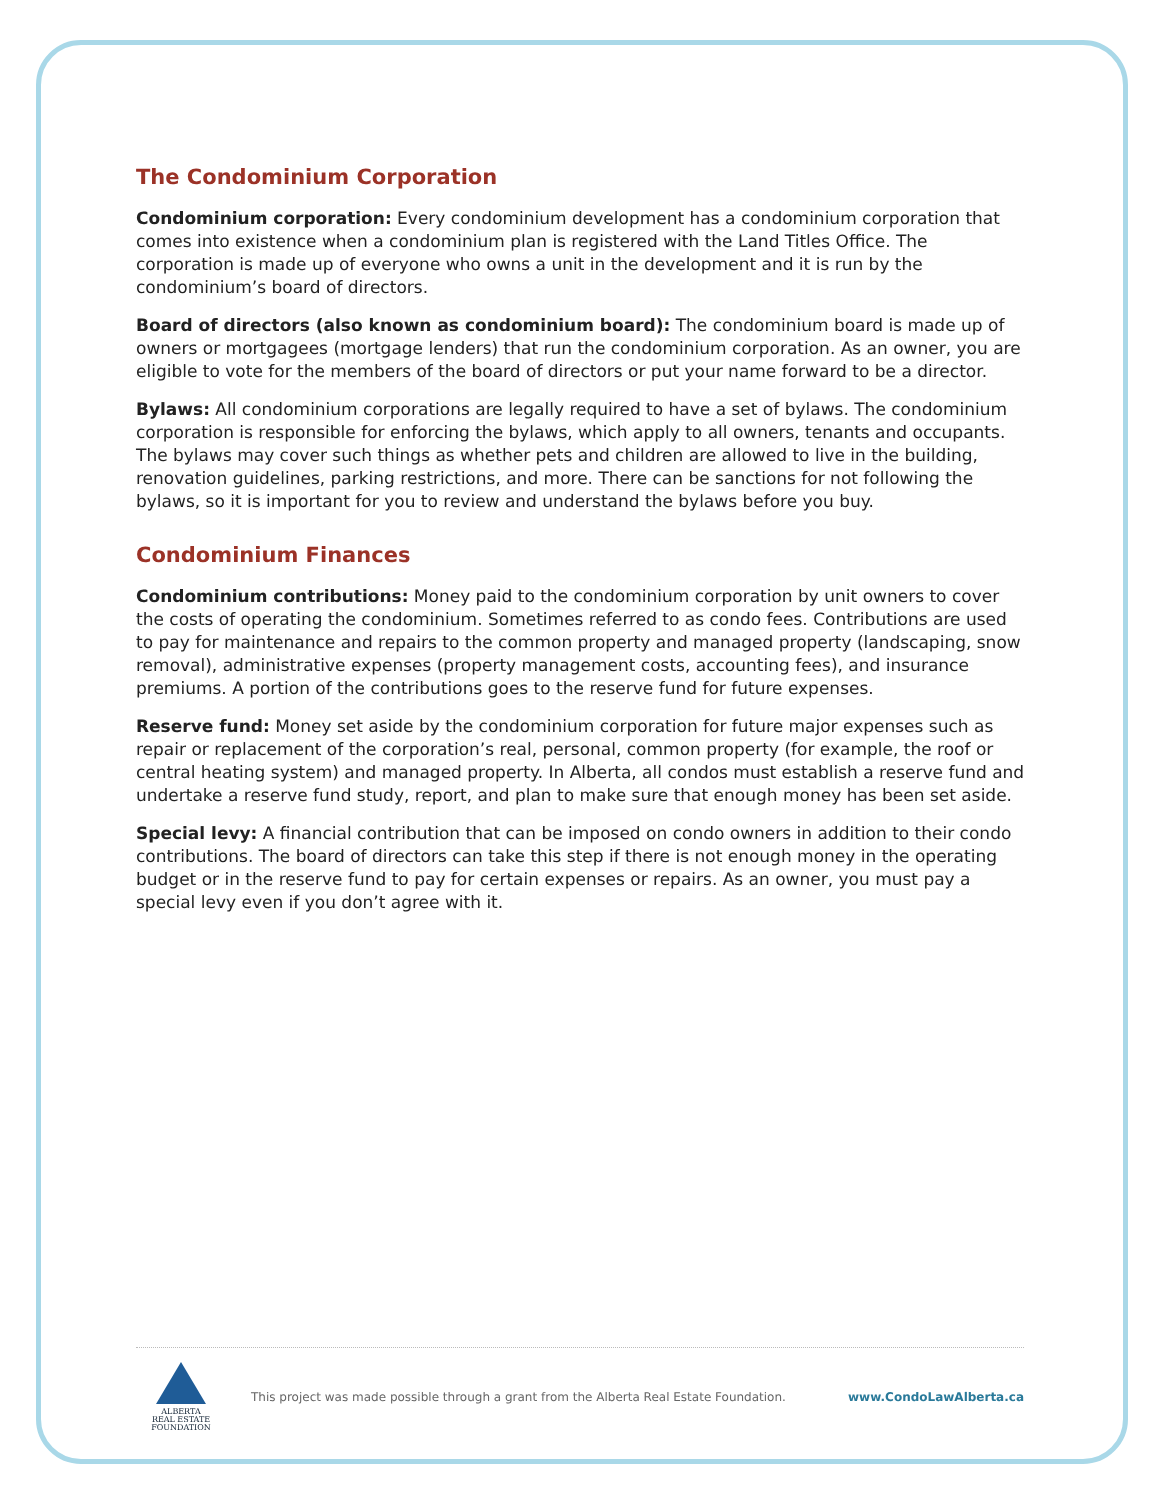The Condominium Corporation
Condominium corporation: Every condominium development has a condominium corporation that comes into existence when a condominium plan is registered with the Land Titles Office. The corporation is made up of everyone who owns a unit in the development and it is run by the condominium’s board of directors.
Board of directors (also known as condominium board): The condominium board is made up of owners or mortgagees (mortgage lenders) that run the condominium corporation. As an owner, you are eligible to vote for the members of the board of directors or put your name forward to be a director.
Bylaws: All condominium corporations are legally required to have a set of bylaws. The condominium corporation is responsible for enforcing the bylaws, which apply to all owners, tenants and occupants. The bylaws may cover such things as whether pets and children are allowed to live in the building, renovation guidelines, parking restrictions, and more. There can be sanctions for not following the bylaws, so it is important for you to review and understand the bylaws before you buy.
Condominium Finances
Condominium contributions: Money paid to the condominium corporation by unit owners to cover the costs of operating the condominium. Sometimes referred to as condo fees. Contributions are used to pay for maintenance and repairs to the common property and managed property (landscaping, snow removal), administrative expenses (property management costs, accounting fees), and insurance premiums. A portion of the contributions goes to the reserve fund for future expenses.
Reserve fund: Money set aside by the condominium corporation for future major expenses such as repair or replacement of the corporation’s real, personal, common property (for example, the roof or central heating system) and managed property. In Alberta, all condos must establish a reserve fund and undertake a reserve fund study, report, and plan to make sure that enough money has been set aside.
Special levy: A financial contribution that can be imposed on condo owners in addition to their condo contributions. The board of directors can take this step if there is not enough money in the operating budget or in the reserve fund to pay for certain expenses or repairs. As an owner, you must pay a special levy even if you don’t agree with it.
ALBERTA
REAL ESTATE
FOUNDATION
This project was made possible through a grant from the Alberta Real Estate Foundation.
www.CondoLawAlberta.ca